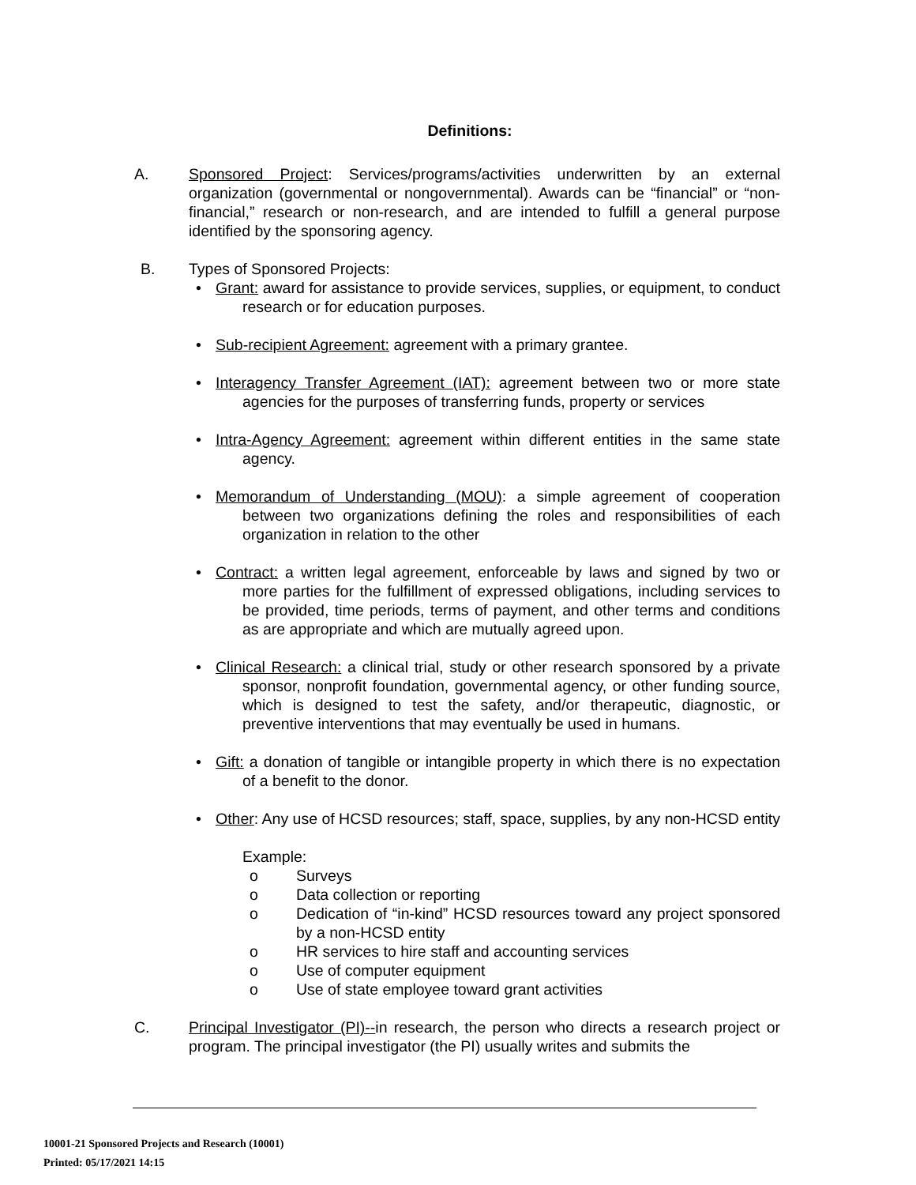Definitions:
A. Sponsored Project: Services/programs/activities underwritten by an external organization (governmental or nongovernmental). Awards can be “financial” or “non-financial,” research or non-research, and are intended to fulfill a general purpose identified by the sponsoring agency.
B. Types of Sponsored Projects:
• Grant: award for assistance to provide services, supplies, or equipment, to conduct research or for education purposes.
• Sub-recipient Agreement: agreement with a primary grantee.
• Interagency Transfer Agreement (IAT): agreement between two or more state agencies for the purposes of transferring funds, property or services
• Intra-Agency Agreement: agreement within different entities in the same state agency.
• Memorandum of Understanding (MOU): a simple agreement of cooperation between two organizations defining the roles and responsibilities of each organization in relation to the other
• Contract: a written legal agreement, enforceable by laws and signed by two or more parties for the fulfillment of expressed obligations, including services to be provided, time periods, terms of payment, and other terms and conditions as are appropriate and which are mutually agreed upon.
• Clinical Research: a clinical trial, study or other research sponsored by a private sponsor, nonprofit foundation, governmental agency, or other funding source, which is designed to test the safety, and/or therapeutic, diagnostic, or preventive interventions that may eventually be used in humans.
• Gift: a donation of tangible or intangible property in which there is no expectation of a benefit to the donor.
• Other: Any use of HCSD resources; staff, space, supplies, by any non-HCSD entity
Example:
o Surveys
o Data collection or reporting
o Dedication of “in-kind” HCSD resources toward any project sponsored by a non-HCSD entity
o HR services to hire staff and accounting services
o Use of computer equipment
o Use of state employee toward grant activities
C. Principal Investigator (PI)--in research, the person who directs a research project or program. The principal investigator (the PI) usually writes and submits the
10001-21 Sponsored Projects and Research (10001)
Printed: 05/17/2021 14:15